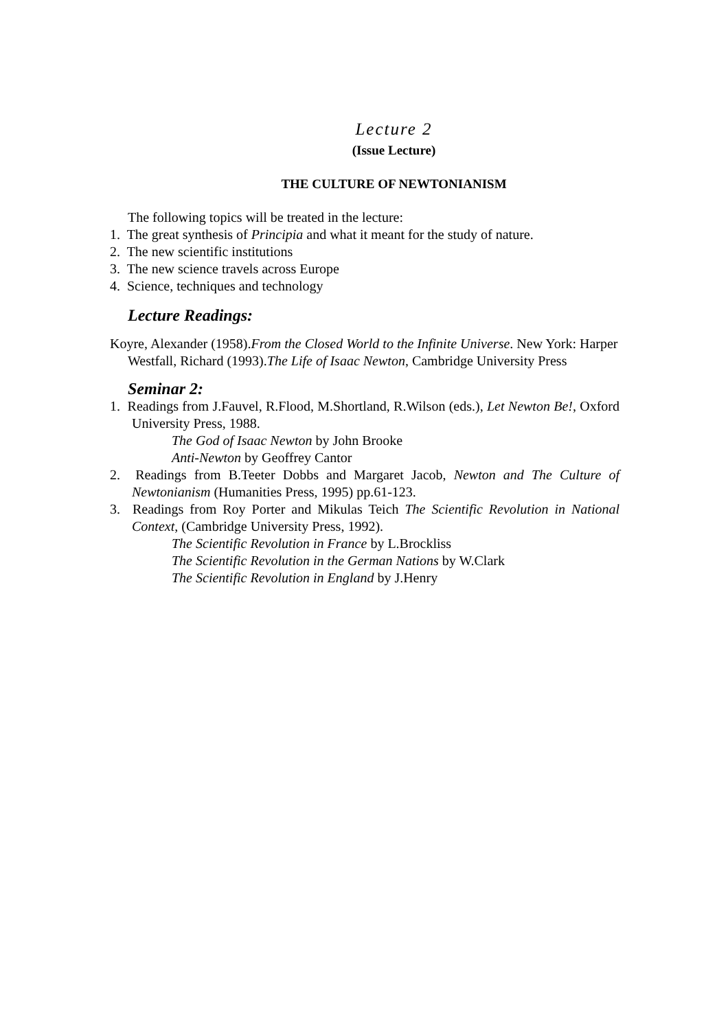Lecture 2
(Issue Lecture)
THE CULTURE OF NEWTONIANISM
The following topics will be treated in the lecture:
1. The great synthesis of Principia and what it meant for the study of nature.
2. The new scientific institutions
3. The new science travels across Europe
4. Science, techniques and technology
Lecture Readings:
Koyre, Alexander (1958).From the Closed World to the Infinite Universe. New York: Harper
Westfall, Richard (1993).The Life of Isaac Newton, Cambridge University Press
Seminar 2:
1. Readings from J.Fauvel, R.Flood, M.Shortland, R.Wilson (eds.), Let Newton Be!, Oxford University Press, 1988.
The God of Isaac Newton by John Brooke
Anti-Newton by Geoffrey Cantor
2. Readings from B.Teeter Dobbs and Margaret Jacob, Newton and The Culture of Newtonianism (Humanities Press, 1995) pp.61-123.
3. Readings from Roy Porter and Mikulas Teich The Scientific Revolution in National Context, (Cambridge University Press, 1992).
The Scientific Revolution in France by L.Brockliss
The Scientific Revolution in the German Nations by W.Clark
The Scientific Revolution in England by J.Henry